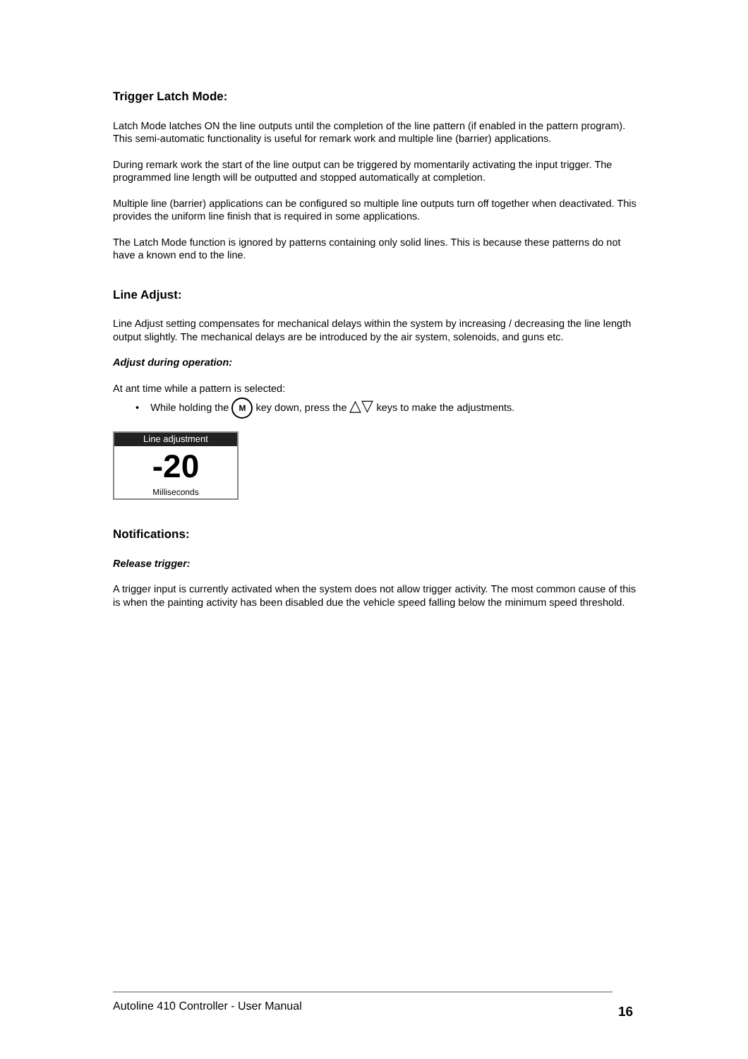Trigger Latch Mode:
Latch Mode latches ON the line outputs until the completion of the line pattern (if enabled in the pattern program). This semi-automatic functionality is useful for remark work and multiple line (barrier) applications.
During remark work the start of the line output can be triggered by momentarily activating the input trigger. The programmed line length will be outputted and stopped automatically at completion.
Multiple line (barrier) applications can be configured so multiple line outputs turn off together when deactivated. This provides the uniform line finish that is required in some applications.
The Latch Mode function is ignored by patterns containing only solid lines. This is because these patterns do not have a known end to the line.
Line Adjust:
Line Adjust setting compensates for mechanical delays within the system by increasing / decreasing the line length output slightly. The mechanical delays are be introduced by the air system, solenoids, and guns etc.
Adjust during operation:
At ant time while a pattern is selected:
• While holding the M key down, press the △▽ keys to make the adjustments.
Line adjustment
-20
Milliseconds
Notifications:
Release trigger:
A trigger input is currently activated when the system does not allow trigger activity. The most common cause of this is when the painting activity has been disabled due the vehicle speed falling below the minimum speed threshold.
Autoline 410 Controller - User Manual
16